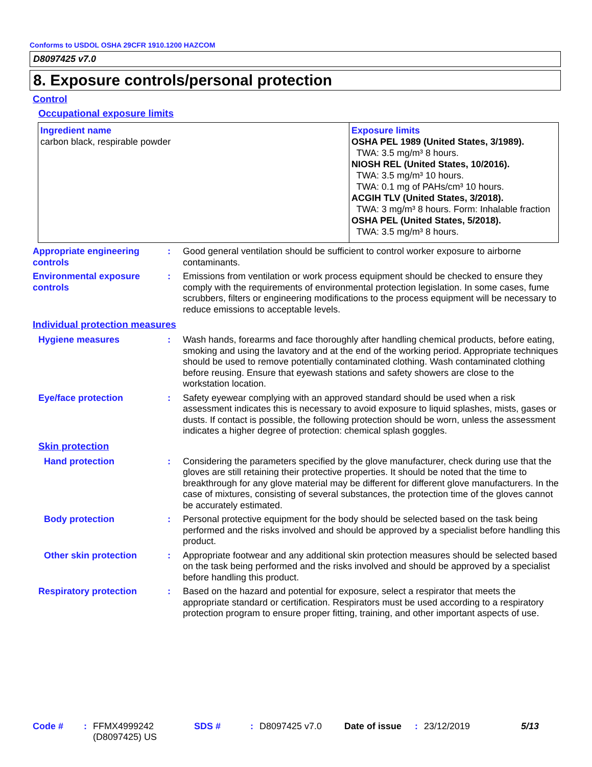Conforms to USDOL OSHA 29CFR 1910.1200 HAZCOM
D8097425 v7.0
8. Exposure controls/personal protection
Control
Occupational exposure limits
| Ingredient name carbon black, respirable powder | Exposure limits OSHA PEL 1989 (United States, 3/1989). TWA: 3.5 mg/m³ 8 hours. NIOSH REL (United States, 10/2016). TWA: 3.5 mg/m³ 10 hours. TWA: 0.1 mg of PAHs/cm³ 10 hours. ACGIH TLV (United States, 3/2018). TWA: 3 mg/m³ 8 hours. Form: Inhalable fraction OSHA PEL (United States, 5/2018). TWA: 3.5 mg/m³ 8 hours. |
Appropriate engineering controls
: Good general ventilation should be sufficient to control worker exposure to airborne contaminants.
Environmental exposure controls
: Emissions from ventilation or work process equipment should be checked to ensure they comply with the requirements of environmental protection legislation. In some cases, fume scrubbers, filters or engineering modifications to the process equipment will be necessary to reduce emissions to acceptable levels.
Individual protection measures
Hygiene measures : Wash hands, forearms and face thoroughly after handling chemical products, before eating, smoking and using the lavatory and at the end of the working period. Appropriate techniques should be used to remove potentially contaminated clothing. Wash contaminated clothing before reusing. Ensure that eyewash stations and safety showers are close to the workstation location.
Eye/face protection : Safety eyewear complying with an approved standard should be used when a risk assessment indicates this is necessary to avoid exposure to liquid splashes, mists, gases or dusts. If contact is possible, the following protection should be worn, unless the assessment indicates a higher degree of protection: chemical splash goggles.
Skin protection
Hand protection : Considering the parameters specified by the glove manufacturer, check during use that the gloves are still retaining their protective properties. It should be noted that the time to breakthrough for any glove material may be different for different glove manufacturers. In the case of mixtures, consisting of several substances, the protection time of the gloves cannot be accurately estimated.
Body protection : Personal protective equipment for the body should be selected based on the task being performed and the risks involved and should be approved by a specialist before handling this product.
Other skin protection : Appropriate footwear and any additional skin protection measures should be selected based on the task being performed and the risks involved and should be approved by a specialist before handling this product.
Respiratory protection : Based on the hazard and potential for exposure, select a respirator that meets the appropriate standard or certification. Respirators must be used according to a respiratory protection program to ensure proper fitting, training, and other important aspects of use.
Code #: FFMX4999242 (D8097425) US SDS #: D8097425 v7.0 Date of issue: 23/12/2019 5/13